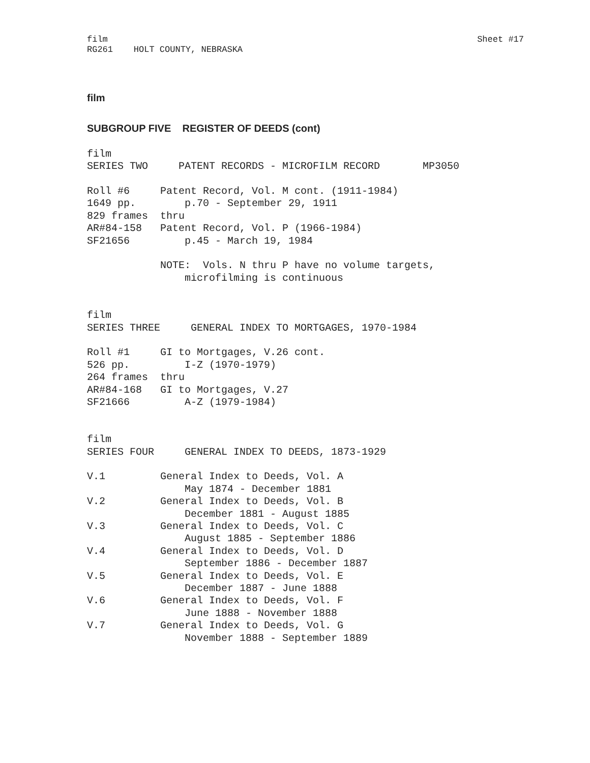film
RG261    HOLT COUNTY, NEBRASKA
Sheet #17
film
SUBGROUP FIVE REGISTER OF DEEDS (cont)
film
SERIES TWO     PATENT RECORDS - MICROFILM RECORD       MP3050

Roll #6     Patent Record, Vol. M cont. (1911-1984)
1649 pp.        p.70 - September 29, 1911
829 frames  thru
AR#84-158   Patent Record, Vol. P (1966-1984)
SF21656         p.45 - March 19, 1984

            NOTE:  Vols. N thru P have no volume targets,
                microfilming is continuous


film
SERIES THREE     GENERAL INDEX TO MORTGAGES, 1970-1984

Roll #1     GI to Mortgages, V.26 cont.
526 pp.         I-Z (1970-1979)
264 frames  thru
AR#84-168   GI to Mortgages, V.27
SF21666         A-Z (1979-1984)


film
SERIES FOUR     GENERAL INDEX TO DEEDS, 1873-1929

V.1         General Index to Deeds, Vol. A
                May 1874 - December 1881
V.2         General Index to Deeds, Vol. B
                December 1881 - August 1885
V.3         General Index to Deeds, Vol. C
                August 1885 - September 1886
V.4         General Index to Deeds, Vol. D
                September 1886 - December 1887
V.5         General Index to Deeds, Vol. E
                December 1887 - June 1888
V.6         General Index to Deeds, Vol. F
                June 1888 - November 1888
V.7         General Index to Deeds, Vol. G
                November 1888 - September 1889